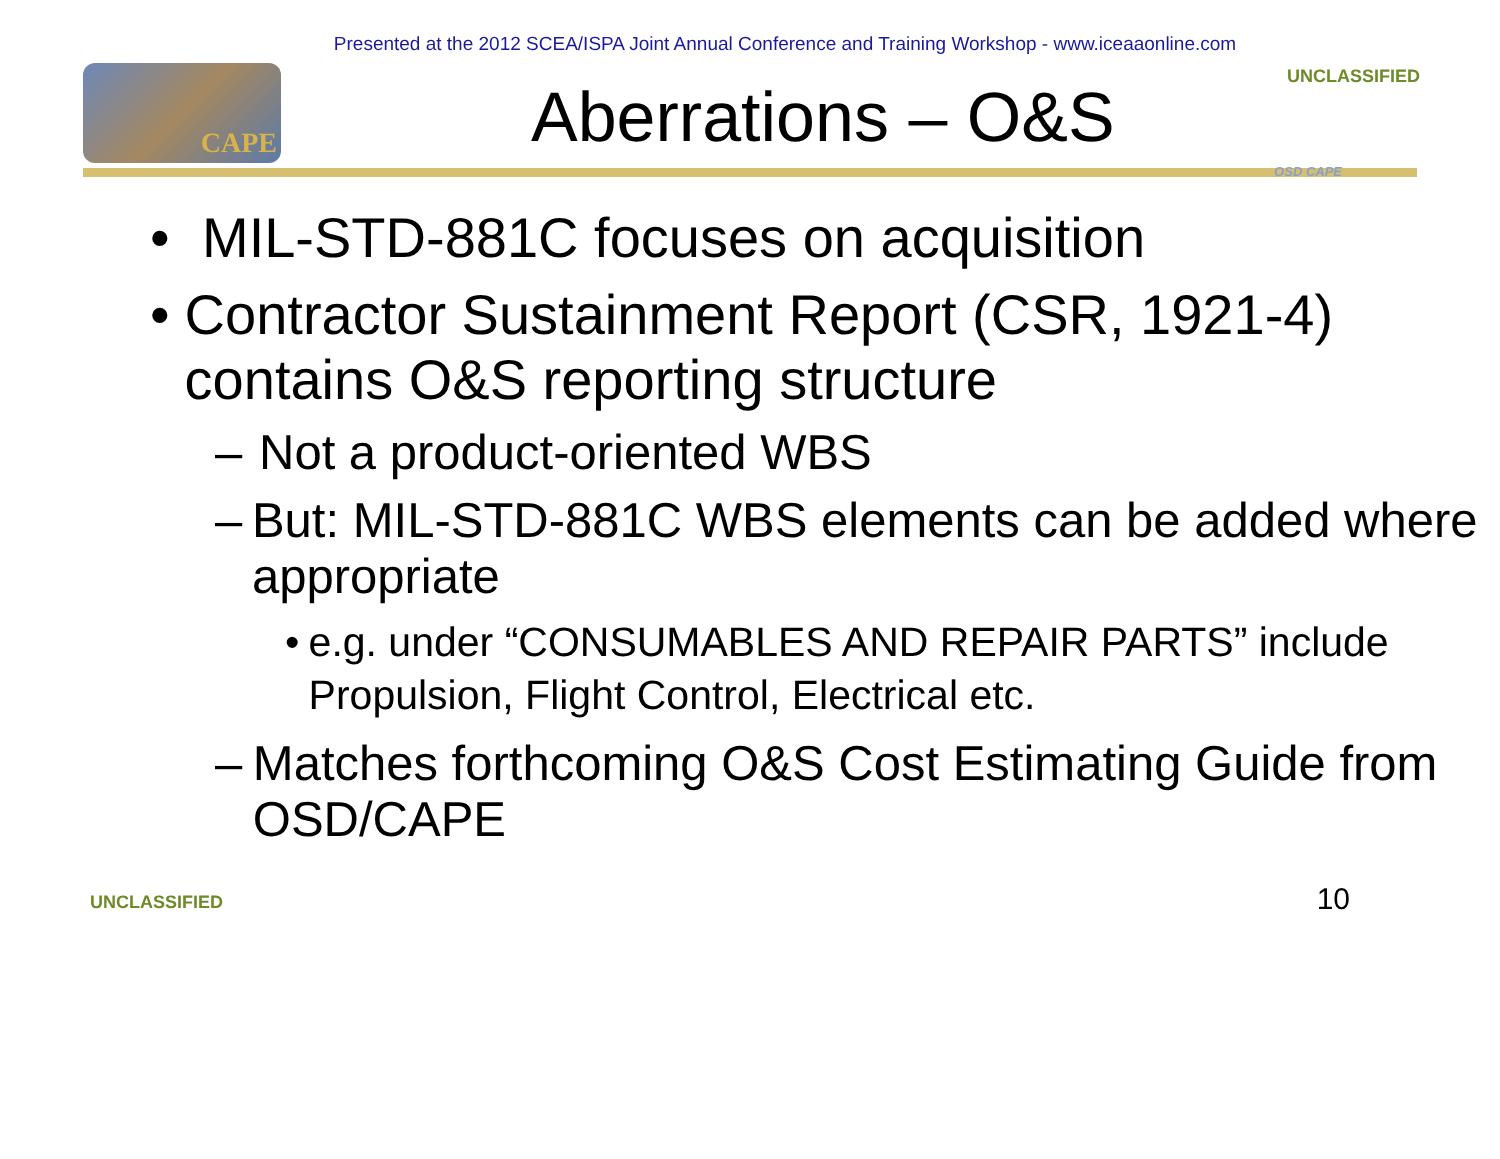Presented at the 2012 SCEA/ISPA Joint Annual Conference and Training Workshop - www.iceaaonline.com
CAPE
Aberrations – O&S
UNCLASSIFIED
OSD CAPE
• MIL-STD-881C focuses on acquisition
• Contractor Sustainment Report (CSR, 1921-4) contains O&S reporting structure
– Not a product-oriented WBS
– But: MIL-STD-881C WBS elements can be added where appropriate
• e.g. under “CONSUMABLES AND REPAIR PARTS” include Propulsion, Flight Control, Electrical etc.
– Matches forthcoming O&S Cost Estimating Guide from OSD/CAPE
UNCLASSIFIED
10